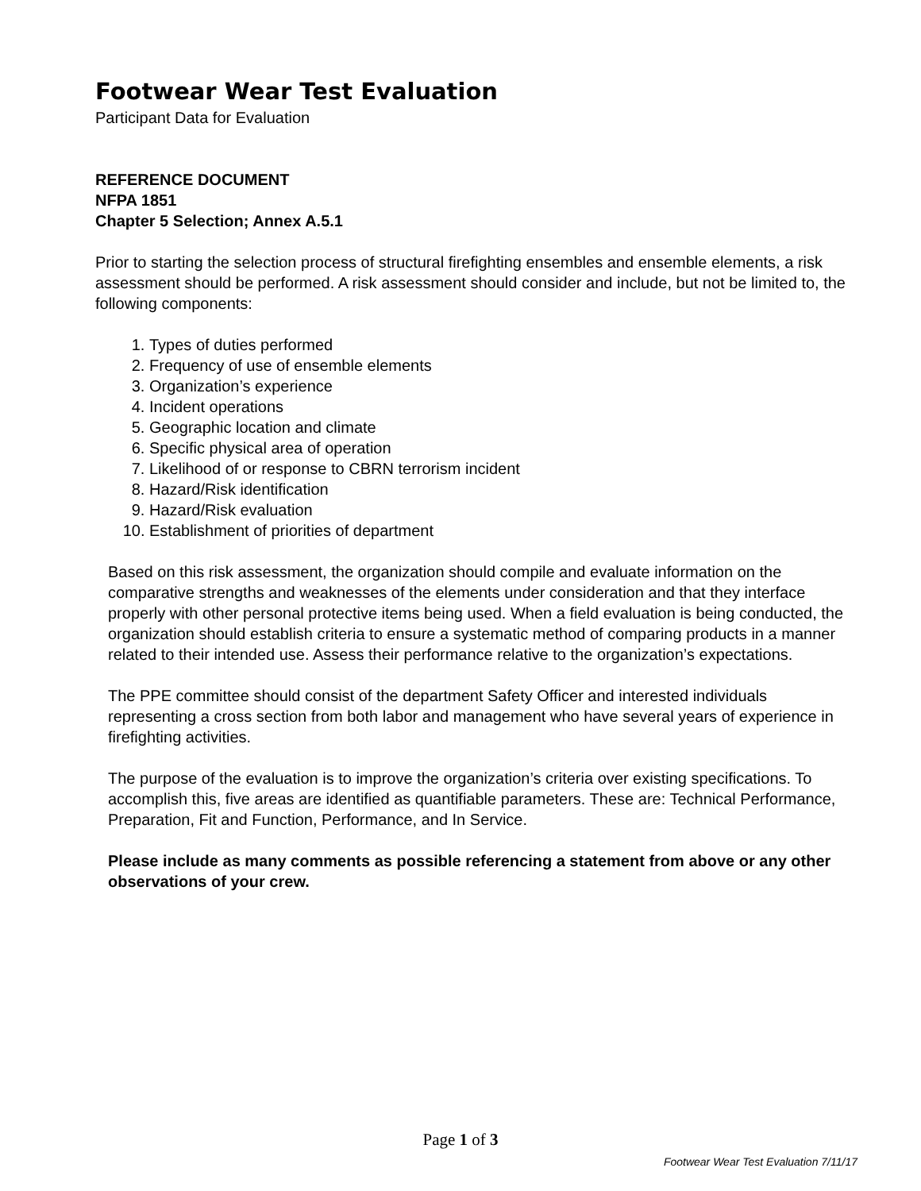Footwear Wear Test Evaluation
Participant Data for Evaluation
REFERENCE DOCUMENT
NFPA 1851
Chapter 5 Selection; Annex A.5.1
Prior to starting the selection process of structural firefighting ensembles and ensemble elements, a risk assessment should be performed. A risk assessment should consider and include, but not be limited to, the following components:
1. Types of duties performed
2. Frequency of use of ensemble elements
3. Organization’s experience
4. Incident operations
5. Geographic location and climate
6. Specific physical area of operation
7. Likelihood of or response to CBRN terrorism incident
8. Hazard/Risk identification
9. Hazard/Risk evaluation
10. Establishment of priorities of department
Based on this risk assessment, the organization should compile and evaluate information on the comparative strengths and weaknesses of the elements under consideration and that they interface properly with other personal protective items being used. When a field evaluation is being conducted, the organization should establish criteria to ensure a systematic method of comparing products in a manner related to their intended use. Assess their performance relative to the organization’s expectations.
The PPE committee should consist of the department Safety Officer and interested individuals representing a cross section from both labor and management who have several years of experience in firefighting activities.
The purpose of the evaluation is to improve the organization’s criteria over existing specifications. To accomplish this, five areas are identified as quantifiable parameters. These are: Technical Performance, Preparation, Fit and Function, Performance, and In Service.
Please include as many comments as possible referencing a statement from above or any other observations of your crew.
Page 1 of 3
Footwear Wear Test Evaluation 7/11/17